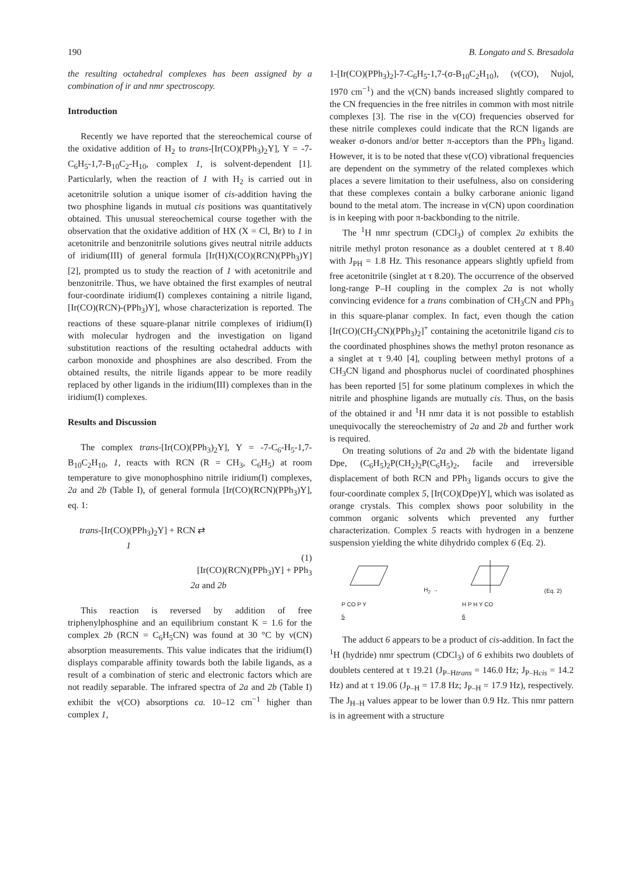190 B. Longato and S. Bresadola
the resulting octahedral complexes has been assigned by a combination of ir and nmr spectroscopy.
Introduction
Recently we have reported that the stereochemical course of the oxidative addition of H<sub>2</sub> to trans-[Ir(CO)(PPh<sub>3</sub>)<sub>2</sub>Y], Y = -7-C<sub>6</sub>H<sub>5</sub>-1,7-B<sub>10</sub>C<sub>2</sub>-H<sub>10</sub>, complex 1, is solvent-dependent [1]. Particularly, when the reaction of 1 with H<sub>2</sub> is carried out in acetonitrile solution a unique isomer of cis-addition having the two phosphine ligands in mutual cis positions was quantitatively obtained. This unusual stereochemical course together with the observation that the oxidative addition of HX (X = Cl, Br) to 1 in acetonitrile and benzonitrile solutions gives neutral nitrile adducts of iridium(III) of general formula [Ir(H)X(CO)(RCN)(PPh<sub>3</sub>)Y] [2], prompted us to study the reaction of 1 with acetonitrile and benzonitrile. Thus, we have obtained the first examples of neutral four-coordinate iridium(I) complexes containing a nitrile ligand, [Ir(CO)(RCN)-(PPh<sub>3</sub>)Y], whose characterization is reported. The reactions of these square-planar nitrile complexes of iridium(I) with molecular hydrogen and the investigation on ligand substitution reactions of the resulting octahedral adducts with carbon monoxide and phosphines are also described. From the obtained results, the nitrile ligands appear to be more readily replaced by other ligands in the iridium(III) complexes than in the iridium(I) complexes.
Results and Discussion
The complex trans-[Ir(CO)(PPh<sub>3</sub>)<sub>2</sub>Y], Y = -7-C<sub>6</sub>-H<sub>5</sub>-1,7-B<sub>10</sub>C<sub>2</sub>H<sub>10</sub>, 1, reacts with RCN (R = CH<sub>3</sub>, C<sub>6</sub>H<sub>5</sub>) at room temperature to give monophosphino nitrile iridium(I) complexes, 2a and 2b (Table I), of general formula [Ir(CO)(RCN)(PPh<sub>3</sub>)Y], eq. 1:
trans-[Ir(CO)(PPh<sub>3</sub>)<sub>2</sub>Y] + RCN ⇄
1
(1)
[Ir(CO)(RCN)(PPh<sub>3</sub>)Y] + PPh<sub>3</sub>
2a and 2b
This reaction is reversed by addition of free triphenylphosphine and an equilibrium constant K = 1.6 for the complex 2b (RCN = C<sub>6</sub>H<sub>5</sub>CN) was found at 30 °C by ν(CN) absorption measurements. This value indicates that the iridium(I) displays comparable affinity towards both the labile ligands, as a result of a combination of steric and electronic factors which are not readily separable. The infrared spectra of 2a and 2b (Table I) exhibit the ν(CO) absorptions ca. 10–12 cm<sup>−1</sup> higher than complex 1,
1-[Ir(CO)(PPh<sub>3</sub>)<sub>2</sub>]-7-C<sub>6</sub>H<sub>5</sub>-1,7-(σ-B<sub>10</sub>C<sub>2</sub>H<sub>10</sub>), (ν(CO), Nujol, 1970 cm<sup>−1</sup>) and the ν(CN) bands increased slightly compared to the CN frequencies in the free nitriles in common with most nitrile complexes [3]. The rise in the ν(CO) frequencies observed for these nitrile complexes could indicate that the RCN ligands are weaker σ-donors and/or better π-acceptors than the PPh<sub>3</sub> ligand. However, it is to be noted that these ν(CO) vibrational frequencies are dependent on the symmetry of the related complexes which places a severe limitation to their usefulness, also on considering that these complexes contain a bulky carborane anionic ligand bound to the metal atom. The increase in ν(CN) upon coordination is in keeping with poor π-backbonding to the nitrile.
The <sup>1</sup>H nmr spectrum (CDCl<sub>3</sub>) of complex 2a exhibits the nitrile methyl proton resonance as a doublet centered at τ 8.40 with J<sub>PH</sub> = 1.8 Hz. This resonance appears slightly upfield from free acetonitrile (singlet at τ 8.20). The occurrence of the observed long-range P–H coupling in the complex 2a is not wholly convincing evidence for a trans combination of CH<sub>3</sub>CN and PPh<sub>3</sub> in this square-planar complex. In fact, even though the cation [Ir(CO)(CH<sub>3</sub>CN)(PPh<sub>3</sub>)<sub>2</sub>]<sup>+</sup> containing the acetonitrile ligand cis to the coordinated phosphines shows the methyl proton resonance as a singlet at τ 9.40 [4], coupling between methyl protons of a CH<sub>3</sub>CN ligand and phosphorus nuclei of coordinated phosphines has been reported [5] for some platinum complexes in which the nitrile and phosphine ligands are mutually cis. Thus, on the basis of the obtained ir and <sup>1</sup>H nmr data it is not possible to establish unequivocally the stereochemistry of 2a and 2b and further work is required.
On treating solutions of 2a and 2b with the bidentate ligand Dpe, (C<sub>6</sub>H<sub>5</sub>)<sub>2</sub>P(CH<sub>2</sub>)<sub>2</sub>P(C<sub>6</sub>H<sub>5</sub>)<sub>2</sub>, facile and irreversible displacement of both RCN and PPh<sub>3</sub> ligands occurs to give the four-coordinate complex 5, [Ir(CO)(Dpe)Y], which was isolated as orange crystals. This complex shows poor solubility in the common organic solvents which prevented any further characterization. Complex 5 reacts with hydrogen in a benzene suspension yielding the white dihydrido complex 6 (Eq. 2).
P CO P Y
5
H<sub>2</sub> →
H P H Y CO
6
(Eq. 2)
The adduct 6 appears to be a product of cis-addition. In fact the <sup>1</sup>H (hydride) nmr spectrum (CDCl<sub>3</sub>) of 6 exhibits two doublets of doublets centered at τ 19.21 (J<sub>P–Htrans</sub> = 146.0 Hz; J<sub>P–Hcis</sub> = 14.2 Hz) and at τ 19.06 (J<sub>P–H</sub> = 17.8 Hz; J<sub>P–H</sub> = 17.9 Hz), respectively. The J<sub>H–H</sub> values appear to be lower than 0.9 Hz. This nmr pattern is in agreement with a structure